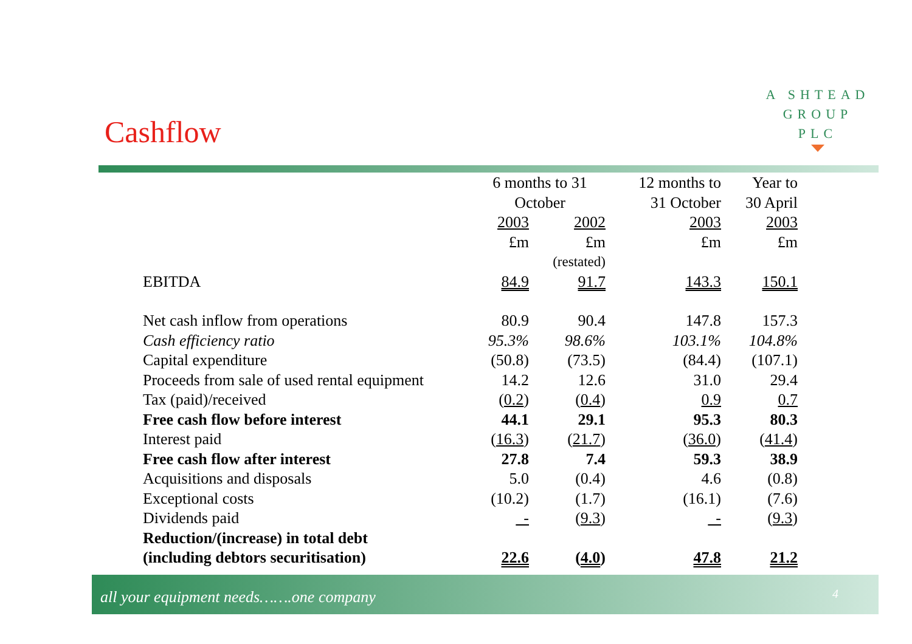A SHTEAD
GROUP
PLC
Cashflow
| | 6 months to 31 October | | 12 months to 31 October | Year to 30 April |
| | 2003 | 2002 | 2003 | 2003 |
| | £m | £m | £m | £m |
| | | (restated) | | |
| EBITDA | 84.9 | 91.7 | 143.3 | 150.1 |
| Net cash inflow from operations | 80.9 | 90.4 | 147.8 | 157.3 |
| Cash efficiency ratio | 95.3% | 98.6% | 103.1% | 104.8% |
| Capital expenditure | (50.8) | (73.5) | (84.4) | (107.1) |
| Proceeds from sale of used rental equipment | 14.2 | 12.6 | 31.0 | 29.4 |
| Tax (paid)/received | ( 0.2 ) | ( 0.4 ) | 0.9 | 0.7 |
| Free cash flow before interest | 44.1 | 29.1 | 95.3 | 80.3 |
| Interest paid | ( 16.3 ) | ( 21.7 ) | ( 36.0 ) | ( 41.4 ) |
| Free cash flow after interest | 27.8 | 7.4 | 59.3 | 38.9 |
| Acquisitions and disposals | 5.0 | (0.4) | 4.6 | (0.8) |
| Exceptional costs | (10.2) | (1.7) | (16.1) | (7.6) |
| Dividends paid | - | ( 9.3 ) | - | ( 9.3 ) |
| Reduction/(increase) in total debt (including debtors securitisation) | 22.6 | ( 4.0 ) | 47.8 | 21.2 |
all your equipment needs…….one company 4